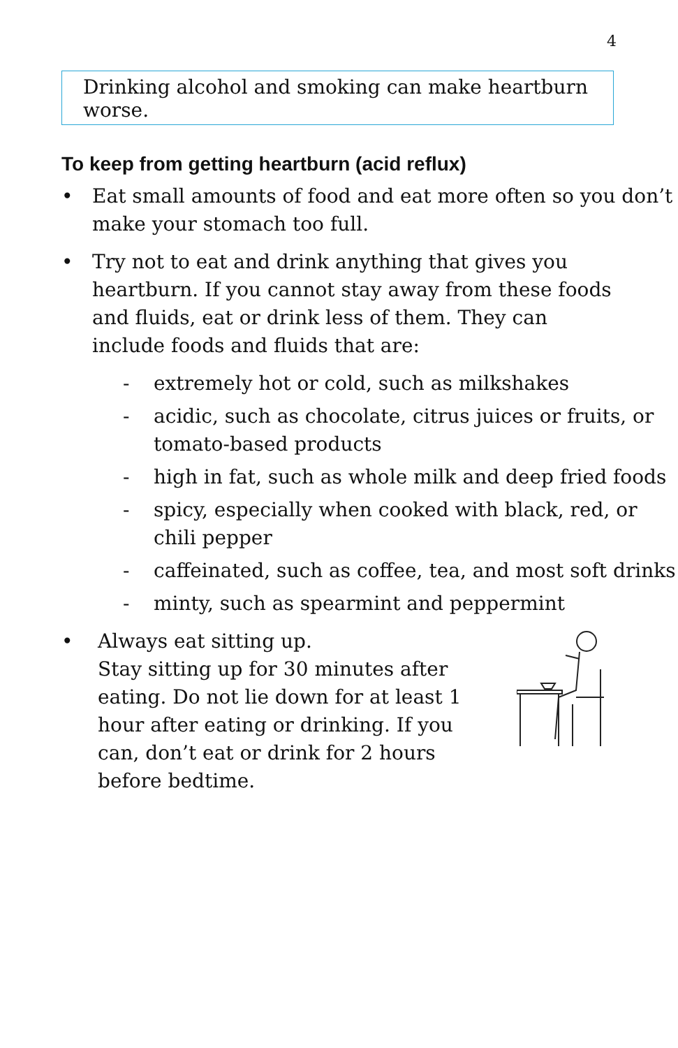4
Drinking alcohol and smoking can make heartburn worse.
To keep from getting heartburn (acid reflux)
• Eat small amounts of food and eat more often so you don’t make your stomach too full.
• Try not to eat and drink anything that gives you heartburn. If you cannot stay away from these foods and fluids, eat or drink less of them. They can include foods and fluids that are:
- extremely hot or cold, such as milkshakes
- acidic, such as chocolate, citrus juices or fruits, or tomato-based products
- high in fat, such as whole milk and deep fried foods
- spicy, especially when cooked with black, red, or chili pepper
- caffeinated, such as coffee, tea, and most soft drinks
- minty, such as spearmint and peppermint
• Always eat sitting up.
Stay sitting up for 30 minutes after eating. Do not lie down for at least 1 hour after eating or drinking. If you can, don’t eat or drink for 2 hours before bedtime.